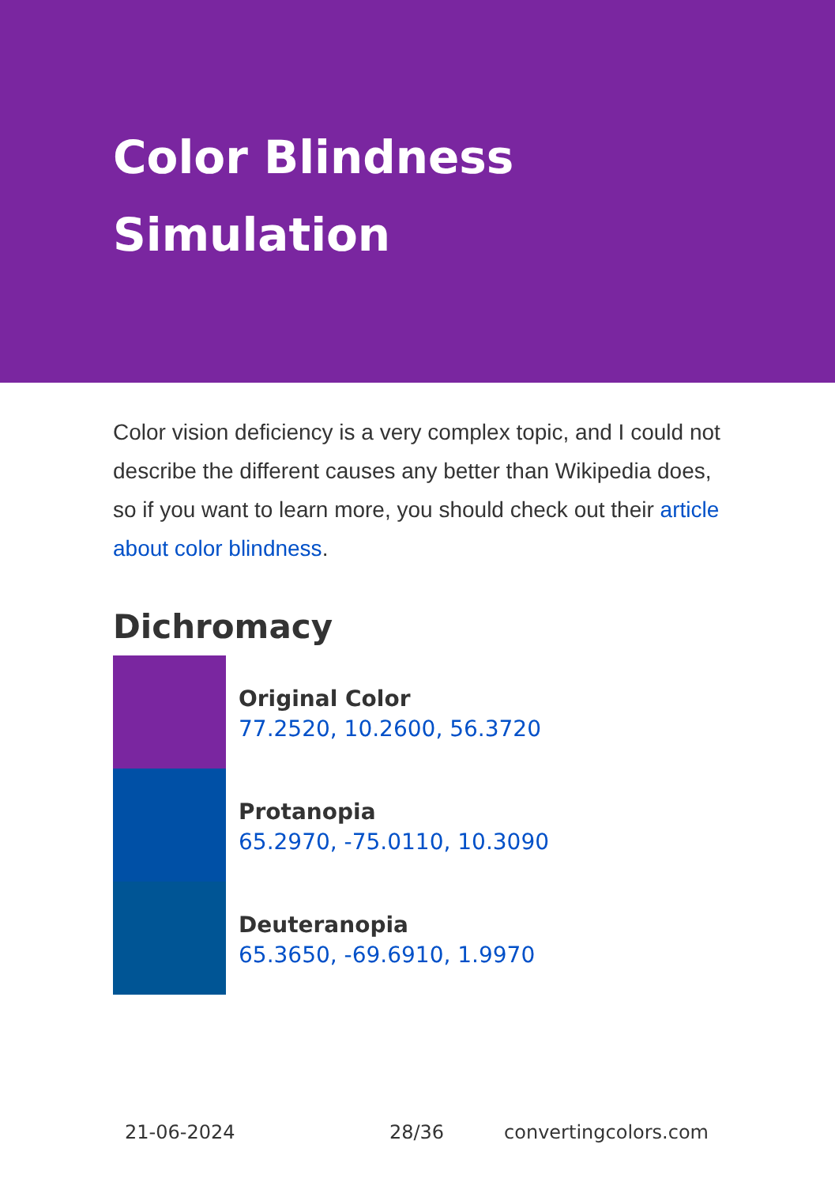Color Blindness
Simulation
Color vision deficiency is a very complex topic, and I could not describe the different causes any better than Wikipedia does, so if you want to learn more, you should check out their article about color blindness.
Dichromacy
Original Color
77.2520, 10.2600, 56.3720
Protanopia
65.2970, -75.0110, 10.3090
Deuteranopia
65.3650, -69.6910, 1.9970
21-06-2024 28/36 convertingcolors.com